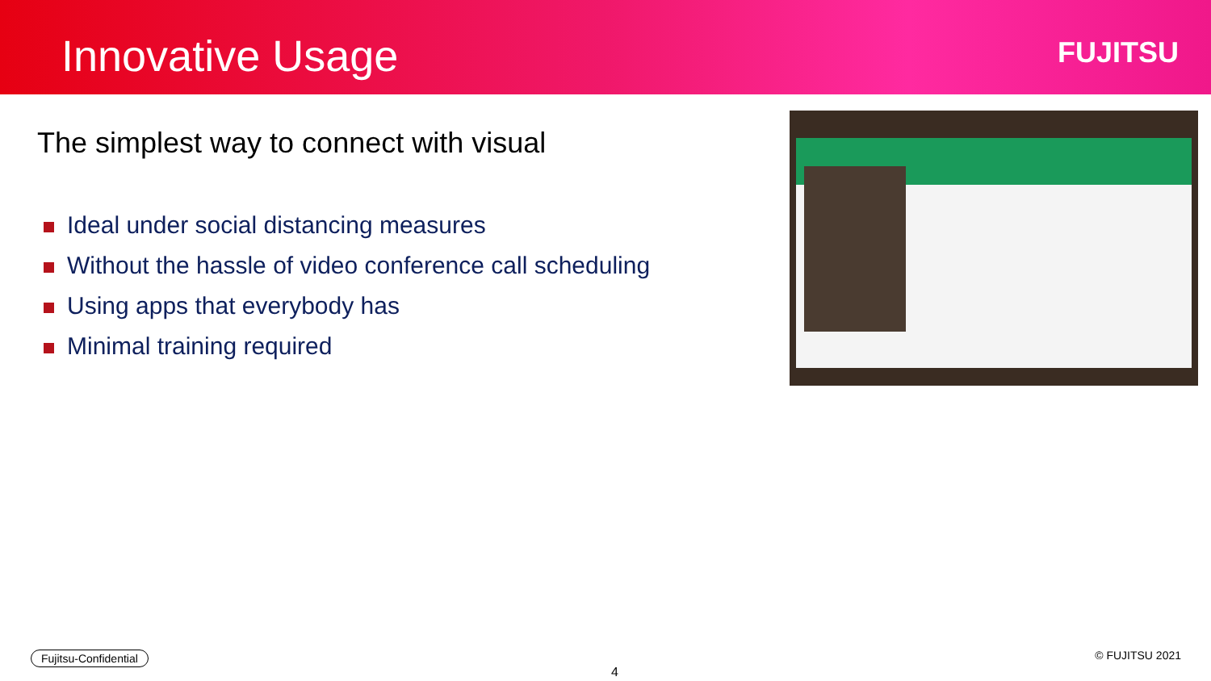Innovative Usage FUJITSU
The simplest way to connect with visual
Ideal under social distancing measures
Without the hassle of video conference call scheduling
Using apps that everybody has
Minimal training required
Fujitsu-Confidential
4
© FUJITSU 2021